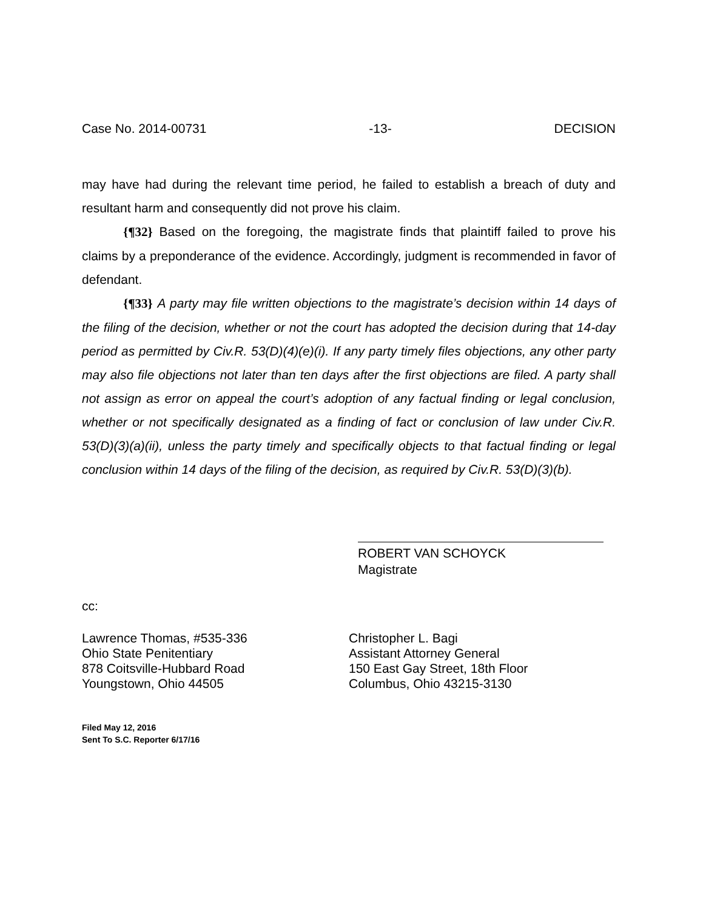Case No. 2014-00731 -13- DECISION
may have had during the relevant time period, he failed to establish a breach of duty and resultant harm and consequently did not prove his claim.
{¶32} Based on the foregoing, the magistrate finds that plaintiff failed to prove his claims by a preponderance of the evidence. Accordingly, judgment is recommended in favor of defendant.
{¶33} A party may file written objections to the magistrate’s decision within 14 days of the filing of the decision, whether or not the court has adopted the decision during that 14-day period as permitted by Civ.R. 53(D)(4)(e)(i). If any party timely files objections, any other party may also file objections not later than ten days after the first objections are filed. A party shall not assign as error on appeal the court’s adoption of any factual finding or legal conclusion, whether or not specifically designated as a finding of fact or conclusion of law under Civ.R. 53(D)(3)(a)(ii), unless the party timely and specifically objects to that factual finding or legal conclusion within 14 days of the filing of the decision, as required by Civ.R. 53(D)(3)(b).
ROBERT VAN SCHOYCK
Magistrate
cc:
Lawrence Thomas, #535-336
Ohio State Penitentiary
878 Coitsville-Hubbard Road
Youngstown, Ohio 44505
Christopher L. Bagi
Assistant Attorney General
150 East Gay Street, 18th Floor
Columbus, Ohio 43215-3130
Filed May 12, 2016
Sent To S.C. Reporter 6/17/16